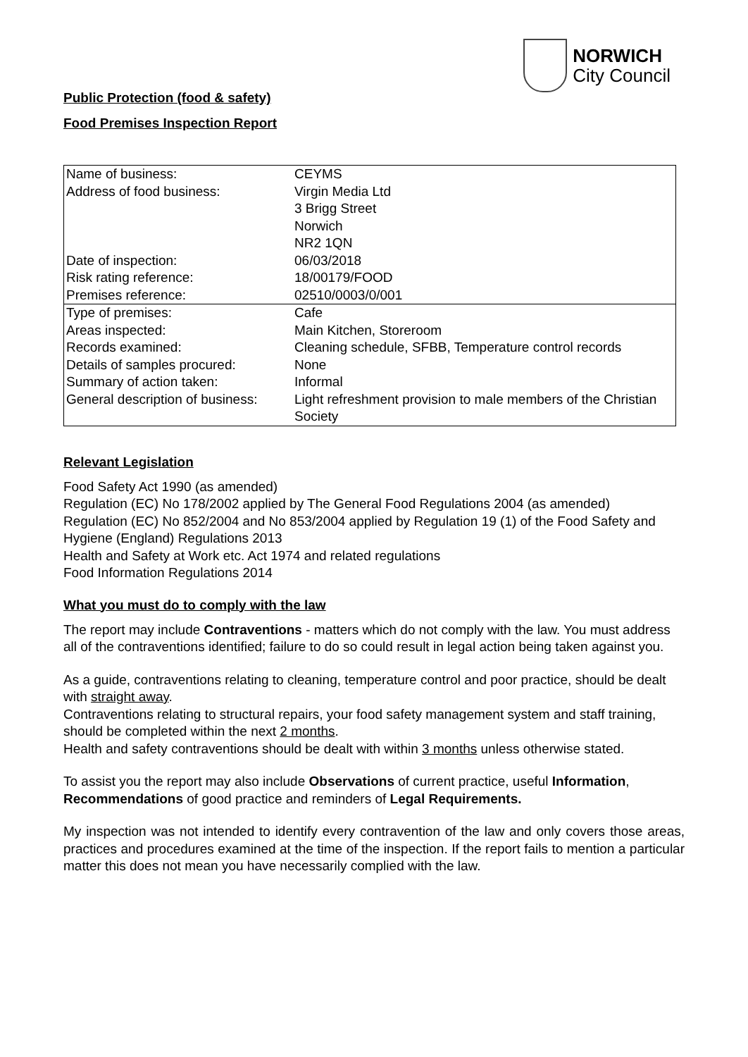NORWICH
City Council
Public Protection (food & safety)
Food Premises Inspection Report
| Name of business: | CEYMS |
| Address of food business: | Virgin Media Ltd 3 Brigg Street Norwich NR2 1QN |
| Date of inspection: | 06/03/2018 |
| Risk rating reference: | 18/00179/FOOD |
| Premises reference: | 02510/0003/0/001 |
| Type of premises: | Cafe |
| Areas inspected: | Main Kitchen, Storeroom |
| Records examined: | Cleaning schedule, SFBB, Temperature control records |
| Details of samples procured: | None |
| Summary of action taken: | Informal |
| General description of business: | Light refreshment provision to male members of the Christian Society |
Relevant Legislation
Food Safety Act 1990 (as amended)
Regulation (EC) No 178/2002 applied by The General Food Regulations 2004 (as amended)
Regulation (EC) No 852/2004 and No 853/2004 applied by Regulation 19 (1) of the Food Safety and Hygiene (England) Regulations 2013
Health and Safety at Work etc. Act 1974 and related regulations
Food Information Regulations 2014
What you must do to comply with the law
The report may include Contraventions - matters which do not comply with the law. You must address all of the contraventions identified; failure to do so could result in legal action being taken against you.
As a guide, contraventions relating to cleaning, temperature control and poor practice, should be dealt with straight away.
Contraventions relating to structural repairs, your food safety management system and staff training, should be completed within the next 2 months.
Health and safety contraventions should be dealt with within 3 months unless otherwise stated.
To assist you the report may also include Observations of current practice, useful Information, Recommendations of good practice and reminders of Legal Requirements.
My inspection was not intended to identify every contravention of the law and only covers those areas, practices and procedures examined at the time of the inspection. If the report fails to mention a particular matter this does not mean you have necessarily complied with the law.